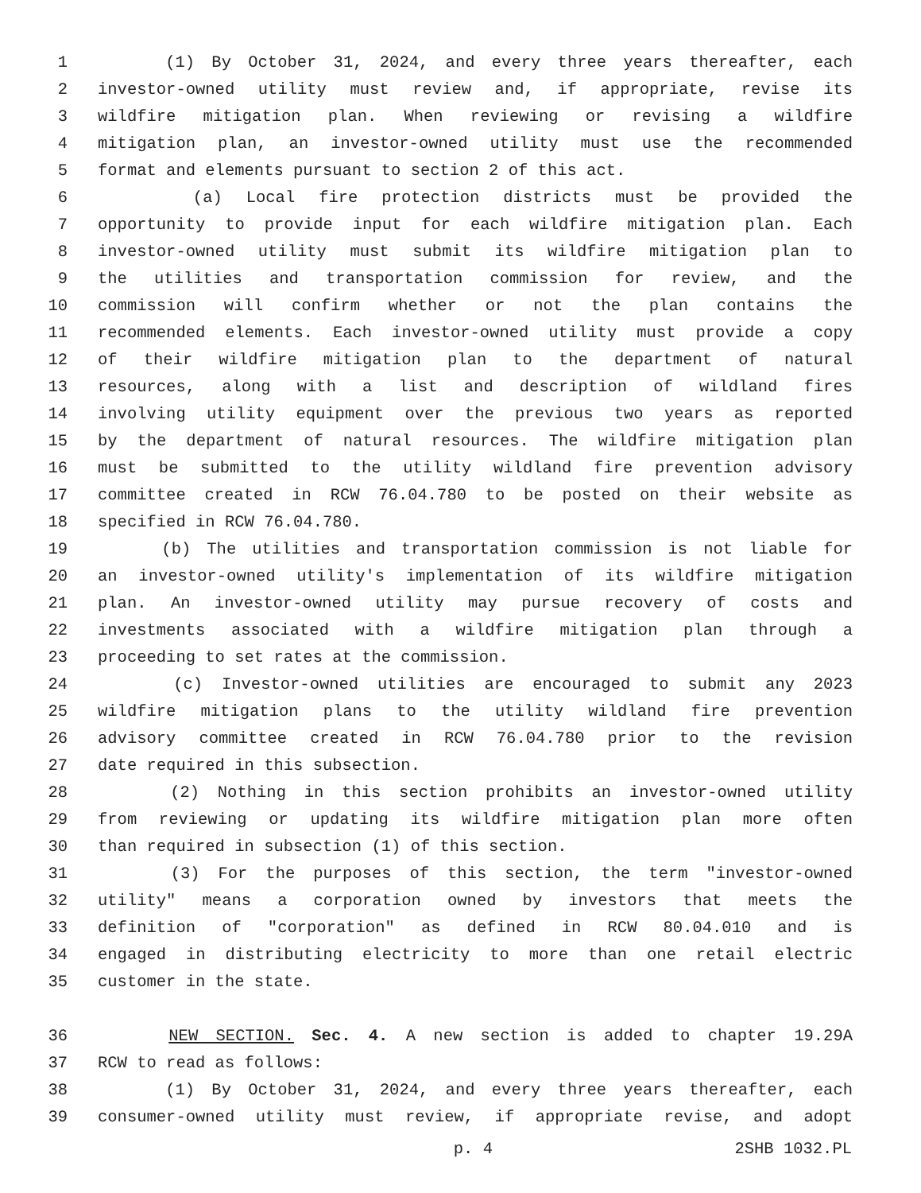1 (1) By October 31, 2024, and every three years thereafter, each
2 investor-owned utility must review and, if appropriate, revise its
3 wildfire mitigation plan. When reviewing or revising a wildfire
4 mitigation plan, an investor-owned utility must use the recommended
5 format and elements pursuant to section 2 of this act.
6 (a) Local fire protection districts must be provided the
7 opportunity to provide input for each wildfire mitigation plan. Each
8 investor-owned utility must submit its wildfire mitigation plan to
9 the utilities and transportation commission for review, and the
10 commission will confirm whether or not the plan contains the
11 recommended elements. Each investor-owned utility must provide a copy
12 of their wildfire mitigation plan to the department of natural
13 resources, along with a list and description of wildland fires
14 involving utility equipment over the previous two years as reported
15 by the department of natural resources. The wildfire mitigation plan
16 must be submitted to the utility wildland fire prevention advisory
17 committee created in RCW 76.04.780 to be posted on their website as
18 specified in RCW 76.04.780.
19 (b) The utilities and transportation commission is not liable for
20 an investor-owned utility's implementation of its wildfire mitigation
21 plan. An investor-owned utility may pursue recovery of costs and
22 investments associated with a wildfire mitigation plan through a
23 proceeding to set rates at the commission.
24 (c) Investor-owned utilities are encouraged to submit any 2023
25 wildfire mitigation plans to the utility wildland fire prevention
26 advisory committee created in RCW 76.04.780 prior to the revision
27 date required in this subsection.
28 (2) Nothing in this section prohibits an investor-owned utility
29 from reviewing or updating its wildfire mitigation plan more often
30 than required in subsection (1) of this section.
31 (3) For the purposes of this section, the term "investor-owned
32 utility" means a corporation owned by investors that meets the
33 definition of "corporation" as defined in RCW 80.04.010 and is
34 engaged in distributing electricity to more than one retail electric
35 customer in the state.
36 NEW SECTION. Sec. 4. A new section is added to chapter 19.29A
37 RCW to read as follows:
38 (1) By October 31, 2024, and every three years thereafter, each
39 consumer-owned utility must review, if appropriate revise, and adopt
p. 4 2SHB 1032.PL